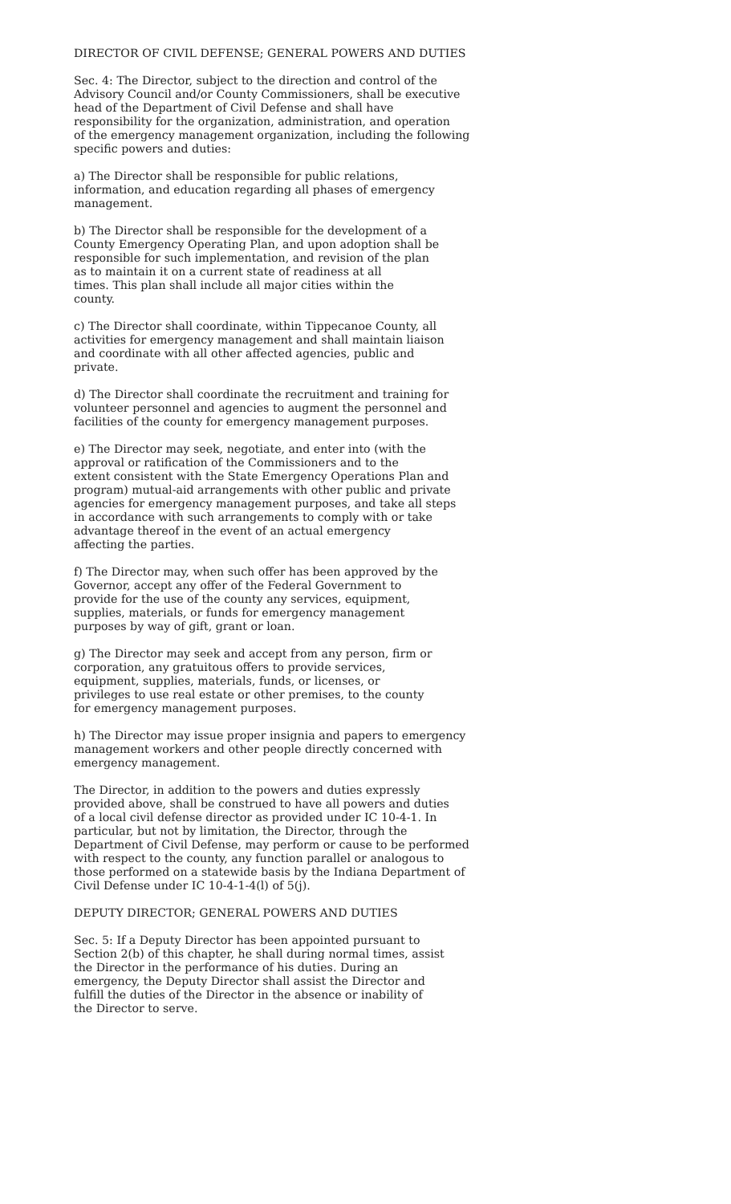DIRECTOR OF CIVIL DEFENSE; GENERAL POWERS AND DUTIES
Sec. 4: The Director, subject to the direction and control of the Advisory Council and/or County Commissioners, shall be executive head of the Department of Civil Defense and shall have responsibility for the organization, administration, and operation of the emergency management organization, including the following specific powers and duties:
a) The Director shall be responsible for public relations, information, and education regarding all phases of emergency management.
b) The Director shall be responsible for the development of a County Emergency Operating Plan, and upon adoption shall be responsible for such implementation, and revision of the plan as to maintain it on a current state of readiness at all times. This plan shall include all major cities within the county.
c) The Director shall coordinate, within Tippecanoe County, all activities for emergency management and shall maintain liaison and coordinate with all other affected agencies, public and private.
d) The Director shall coordinate the recruitment and training for volunteer personnel and agencies to augment the personnel and facilities of the county for emergency management purposes.
e) The Director may seek, negotiate, and enter into (with the approval or ratification of the Commissioners and to the extent consistent with the State Emergency Operations Plan and program) mutual-aid arrangements with other public and private agencies for emergency management purposes, and take all steps in accordance with such arrangements to comply with or take advantage thereof in the event of an actual emergency affecting the parties.
f) The Director may, when such offer has been approved by the Governor, accept any offer of the Federal Government to provide for the use of the county any services, equipment, supplies, materials, or funds for emergency management purposes by way of gift, grant or loan.
g) The Director may seek and accept from any person, firm or corporation, any gratuitous offers to provide services, equipment, supplies, materials, funds, or licenses, or privileges to use real estate or other premises, to the county for emergency management purposes.
h) The Director may issue proper insignia and papers to emergency management workers and other people directly concerned with emergency management.
The Director, in addition to the powers and duties expressly provided above, shall be construed to have all powers and duties of a local civil defense director as provided under IC 10-4-1. In particular, but not by limitation, the Director, through the Department of Civil Defense, may perform or cause to be performed with respect to the county, any function parallel or analogous to those performed on a statewide basis by the Indiana Department of Civil Defense under IC 10-4-1-4(l) of 5(j).
DEPUTY DIRECTOR; GENERAL POWERS AND DUTIES
Sec. 5: If a Deputy Director has been appointed pursuant to Section 2(b) of this chapter, he shall during normal times, assist the Director in the performance of his duties. During an emergency, the Deputy Director shall assist the Director and fulfill the duties of the Director in the absence or inability of the Director to serve.